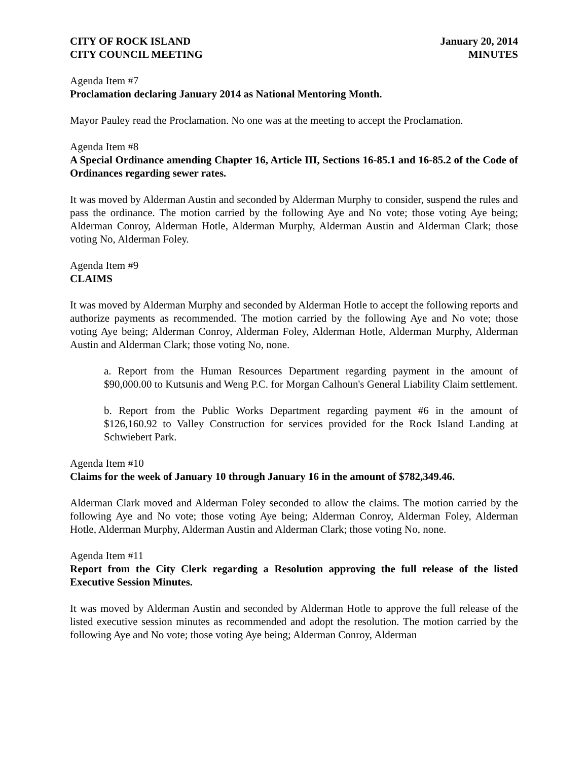CITY OF ROCK ISLAND
CITY COUNCIL MEETING
January 20, 2014
MINUTES
Agenda Item #7
Proclamation declaring January 2014 as National Mentoring Month.
Mayor Pauley read the Proclamation. No one was at the meeting to accept the Proclamation.
Agenda Item #8
A Special Ordinance amending Chapter 16, Article III, Sections 16-85.1 and 16-85.2 of the Code of Ordinances regarding sewer rates.
It was moved by Alderman Austin and seconded by Alderman Murphy to consider, suspend the rules and pass the ordinance. The motion carried by the following Aye and No vote; those voting Aye being; Alderman Conroy, Alderman Hotle, Alderman Murphy, Alderman Austin and Alderman Clark; those voting No, Alderman Foley.
Agenda Item #9
CLAIMS
It was moved by Alderman Murphy and seconded by Alderman Hotle to accept the following reports and authorize payments as recommended. The motion carried by the following Aye and No vote; those voting Aye being; Alderman Conroy, Alderman Foley, Alderman Hotle, Alderman Murphy, Alderman Austin and Alderman Clark; those voting No, none.
a. Report from the Human Resources Department regarding payment in the amount of $90,000.00 to Kutsunis and Weng P.C. for Morgan Calhoun's General Liability Claim settlement.
b. Report from the Public Works Department regarding payment #6 in the amount of $126,160.92 to Valley Construction for services provided for the Rock Island Landing at Schwiebert Park.
Agenda Item #10
Claims for the week of January 10 through January 16 in the amount of $782,349.46.
Alderman Clark moved and Alderman Foley seconded to allow the claims. The motion carried by the following Aye and No vote; those voting Aye being; Alderman Conroy, Alderman Foley, Alderman Hotle, Alderman Murphy, Alderman Austin and Alderman Clark; those voting No, none.
Agenda Item #11
Report from the City Clerk regarding a Resolution approving the full release of the listed Executive Session Minutes.
It was moved by Alderman Austin and seconded by Alderman Hotle to approve the full release of the listed executive session minutes as recommended and adopt the resolution. The motion carried by the following Aye and No vote; those voting Aye being; Alderman Conroy, Alderman